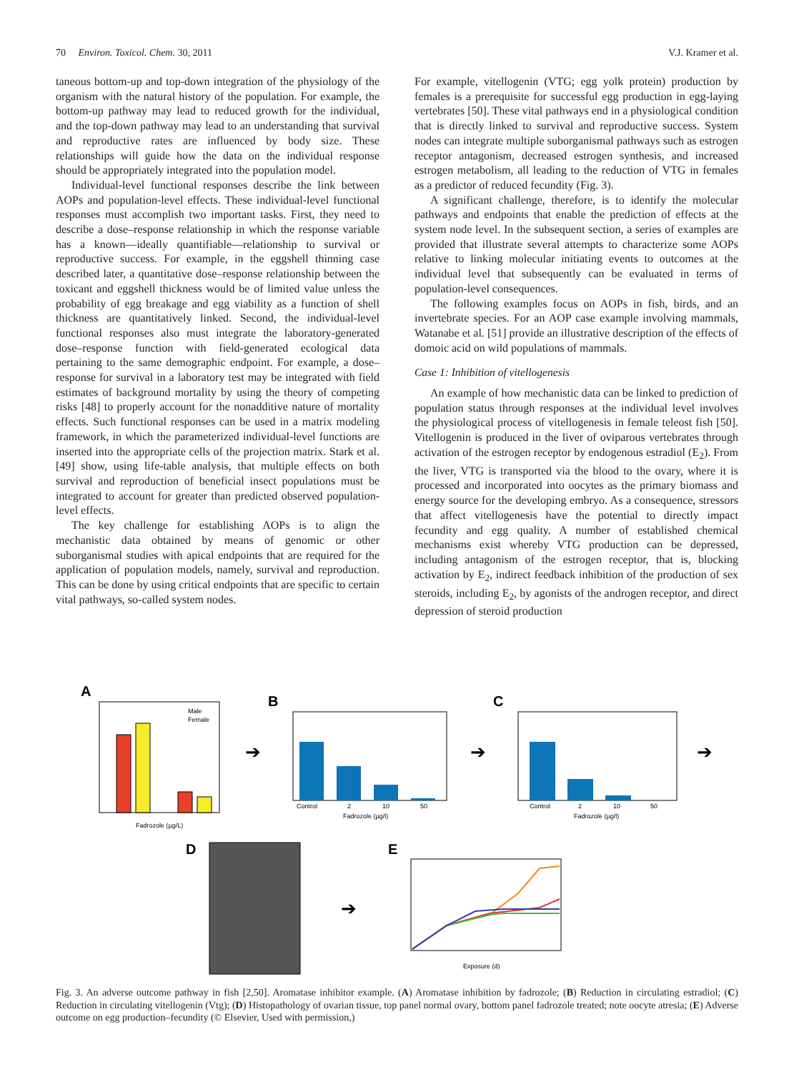70 Environ. Toxicol. Chem. 30, 2011 V.J. Kramer et al.
taneous bottom-up and top-down integration of the physiology of the organism with the natural history of the population. For example, the bottom-up pathway may lead to reduced growth for the individual, and the top-down pathway may lead to an understanding that survival and reproductive rates are influenced by body size. These relationships will guide how the data on the individual response should be appropriately integrated into the population model.
Individual-level functional responses describe the link between AOPs and population-level effects. These individual-level functional responses must accomplish two important tasks. First, they need to describe a dose–response relationship in which the response variable has a known—ideally quantifiable—relationship to survival or reproductive success. For example, in the eggshell thinning case described later, a quantitative dose–response relationship between the toxicant and eggshell thickness would be of limited value unless the probability of egg breakage and egg viability as a function of shell thickness are quantitatively linked. Second, the individual-level functional responses also must integrate the laboratory-generated dose–response function with field-generated ecological data pertaining to the same demographic endpoint. For example, a dose–response for survival in a laboratory test may be integrated with field estimates of background mortality by using the theory of competing risks [48] to properly account for the nonadditive nature of mortality effects. Such functional responses can be used in a matrix modeling framework, in which the parameterized individual-level functions are inserted into the appropriate cells of the projection matrix. Stark et al. [49] show, using life-table analysis, that multiple effects on both survival and reproduction of beneficial insect populations must be integrated to account for greater than predicted observed population-level effects.
The key challenge for establishing AOPs is to align the mechanistic data obtained by means of genomic or other suborganismal studies with apical endpoints that are required for the application of population models, namely, survival and reproduction. This can be done by using critical endpoints that are specific to certain vital pathways, so-called system nodes.
For example, vitellogenin (VTG; egg yolk protein) production by females is a prerequisite for successful egg production in egg-laying vertebrates [50]. These vital pathways end in a physiological condition that is directly linked to survival and reproductive success. System nodes can integrate multiple suborganismal pathways such as estrogen receptor antagonism, decreased estrogen synthesis, and increased estrogen metabolism, all leading to the reduction of VTG in females as a predictor of reduced fecundity (Fig. 3).
A significant challenge, therefore, is to identify the molecular pathways and endpoints that enable the prediction of effects at the system node level. In the subsequent section, a series of examples are provided that illustrate several attempts to characterize some AOPs relative to linking molecular initiating events to outcomes at the individual level that subsequently can be evaluated in terms of population-level consequences.
The following examples focus on AOPs in fish, birds, and an invertebrate species. For an AOP case example involving mammals, Watanabe et al. [51] provide an illustrative description of the effects of domoic acid on wild populations of mammals.
Case 1: Inhibition of vitellogenesis
An example of how mechanistic data can be linked to prediction of population status through responses at the individual level involves the physiological process of vitellogenesis in female teleost fish [50]. Vitellogenin is produced in the liver of oviparous vertebrates through activation of the estrogen receptor by endogenous estradiol (E<sub>2</sub>). From the liver, VTG is transported via the blood to the ovary, where it is processed and incorporated into oocytes as the primary biomass and energy source for the developing embryo. As a consequence, stressors that affect vitellogenesis have the potential to directly impact fecundity and egg quality. A number of established chemical mechanisms exist whereby VTG production can be depressed, including antagonism of the estrogen receptor, that is, blocking activation by E<sub>2</sub>, indirect feedback inhibition of the production of sex steroids, including E<sub>2</sub>, by agonists of the androgen receptor, and direct depression of steroid production
A
Male
Female
Fadrozole (µg/L)
B
Control
2
10
50
Fadrozole (µg/l)
C
Control
2
10
50
Fadrozole (µg/l)
➔
➔
➔
D
➔
E
Exposure (d)
Fig. 3. An adverse outcome pathway in fish [2,50]. Aromatase inhibitor example. (A) Aromatase inhibition by fadrozole; (B) Reduction in circulating estradiol; (C) Reduction in circulating vitellogenin (Vtg); (D) Histopathology of ovarian tissue, top panel normal ovary, bottom panel fadrozole treated; note oocyte atresia; (E) Adverse outcome on egg production–fecundity (© Elsevier, Used with permission,)